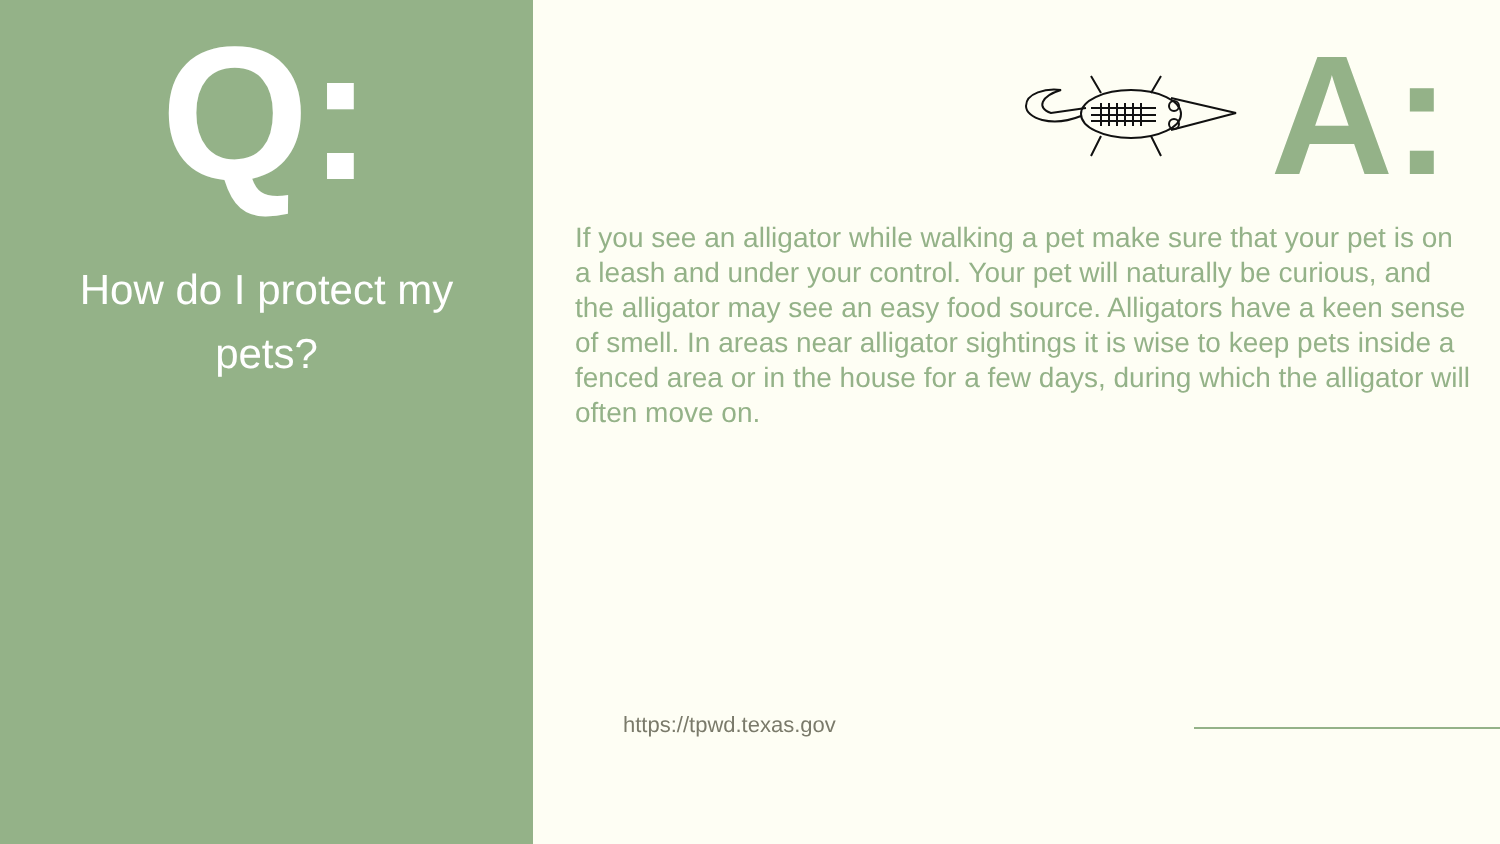Q:
How do I protect my
pets?
A:
If you see an alligator while walking a pet make sure that your pet is on a leash and under your control. Your pet will naturally be curious, and the alligator may see an easy food source. Alligators have a keen sense of smell. In areas near alligator sightings it is wise to keep pets inside a fenced area or in the house for a few days, during which the alligator will often move on.
https://tpwd.texas.gov